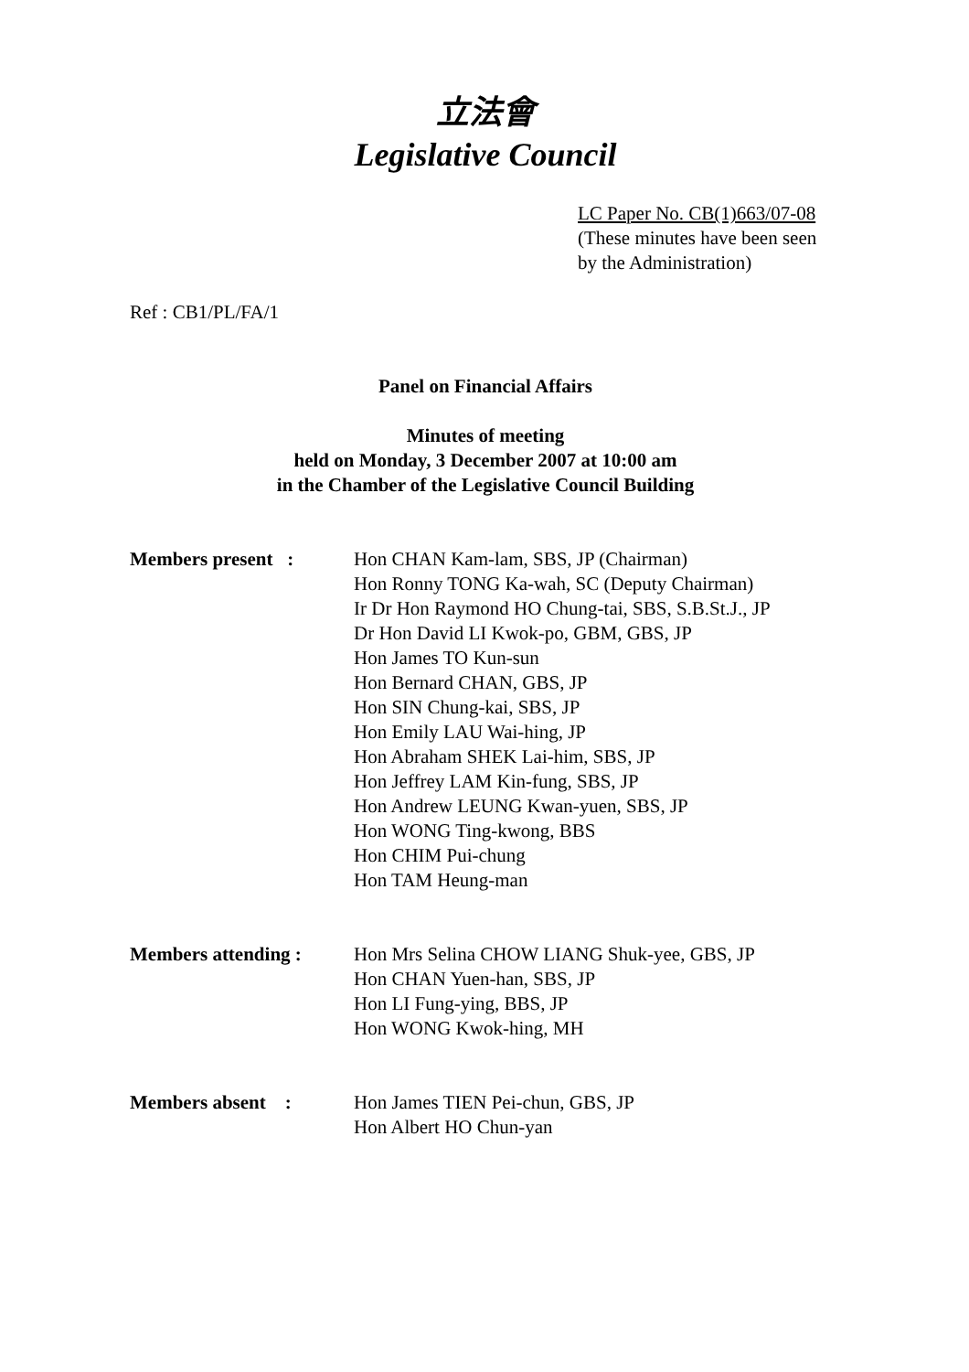立法會
Legislative Council
LC Paper No. CB(1)663/07-08
(These minutes have been seen
by the Administration)
Ref : CB1/PL/FA/1
Panel on Financial Affairs
Minutes of meeting
held on Monday, 3 December 2007 at 10:00 am
in the Chamber of the Legislative Council Building
Members present : Hon CHAN Kam-lam, SBS, JP (Chairman)
Hon Ronny TONG Ka-wah, SC (Deputy Chairman)
Ir Dr Hon Raymond HO Chung-tai, SBS, S.B.St.J., JP
Dr Hon David LI Kwok-po, GBM, GBS, JP
Hon James TO Kun-sun
Hon Bernard CHAN, GBS, JP
Hon SIN Chung-kai, SBS, JP
Hon Emily LAU Wai-hing, JP
Hon Abraham SHEK Lai-him, SBS, JP
Hon Jeffrey LAM Kin-fung, SBS, JP
Hon Andrew LEUNG Kwan-yuen, SBS, JP
Hon WONG Ting-kwong, BBS
Hon CHIM Pui-chung
Hon TAM Heung-man
Members attending : Hon Mrs Selina CHOW LIANG Shuk-yee, GBS, JP
Hon CHAN Yuen-han, SBS, JP
Hon LI Fung-ying, BBS, JP
Hon WONG Kwok-hing, MH
Members absent : Hon James TIEN Pei-chun, GBS, JP
Hon Albert HO Chun-yan